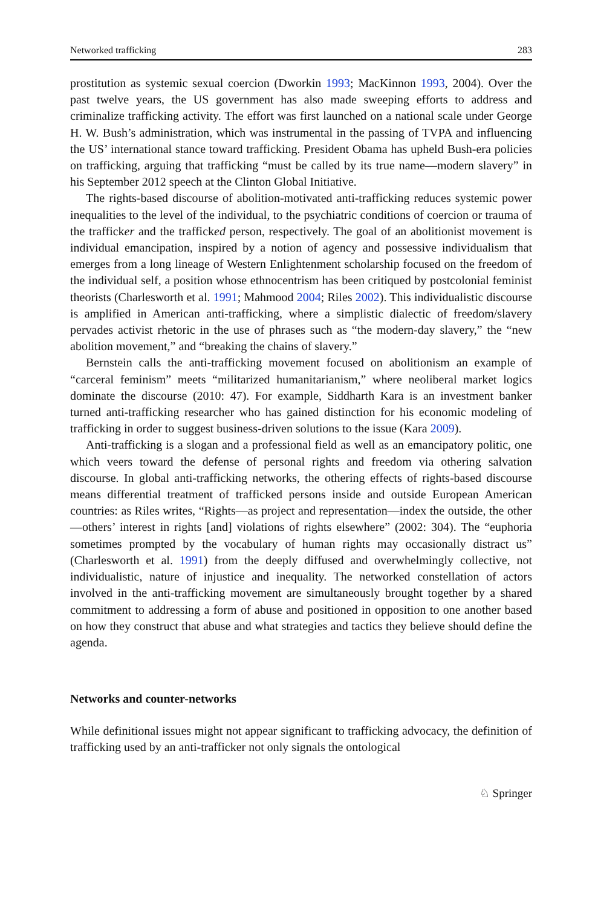Networked trafficking 283
prostitution as systemic sexual coercion (Dworkin 1993; MacKinnon 1993, 2004). Over the past twelve years, the US government has also made sweeping efforts to address and criminalize trafficking activity. The effort was first launched on a national scale under George H. W. Bush’s administration, which was instrumental in the passing of TVPA and influencing the US’ international stance toward trafficking. President Obama has upheld Bush-era policies on trafficking, arguing that trafficking “must be called by its true name—modern slavery” in his September 2012 speech at the Clinton Global Initiative.
The rights-based discourse of abolition-motivated anti-trafficking reduces systemic power inequalities to the level of the individual, to the psychiatric conditions of coercion or trauma of the trafficker and the trafficked person, respectively. The goal of an abolitionist movement is individual emancipation, inspired by a notion of agency and possessive individualism that emerges from a long lineage of Western Enlightenment scholarship focused on the freedom of the individual self, a position whose ethnocentrism has been critiqued by postcolonial feminist theorists (Charlesworth et al. 1991; Mahmood 2004; Riles 2002). This individualistic discourse is amplified in American anti-trafficking, where a simplistic dialectic of freedom/slavery pervades activist rhetoric in the use of phrases such as “the modern-day slavery,” the “new abolition movement,” and “breaking the chains of slavery.”
Bernstein calls the anti-trafficking movement focused on abolitionism an example of “carceral feminism” meets “militarized humanitarianism,” where neoliberal market logics dominate the discourse (2010: 47). For example, Siddharth Kara is an investment banker turned anti-trafficking researcher who has gained distinction for his economic modeling of trafficking in order to suggest business-driven solutions to the issue (Kara 2009).
Anti-trafficking is a slogan and a professional field as well as an emancipatory politic, one which veers toward the defense of personal rights and freedom via othering salvation discourse. In global anti-trafficking networks, the othering effects of rights-based discourse means differential treatment of trafficked persons inside and outside European American countries: as Riles writes, “Rights—as project and representation—index the outside, the other—others’ interest in rights [and] violations of rights elsewhere” (2002: 304). The “euphoria sometimes prompted by the vocabulary of human rights may occasionally distract us” (Charlesworth et al. 1991) from the deeply diffused and overwhelmingly collective, not individualistic, nature of injustice and inequality. The networked constellation of actors involved in the anti-trafficking movement are simultaneously brought together by a shared commitment to addressing a form of abuse and positioned in opposition to one another based on how they construct that abuse and what strategies and tactics they believe should define the agenda.
Networks and counter-networks
While definitional issues might not appear significant to trafficking advocacy, the definition of trafficking used by an anti-trafficker not only signals the ontological
♘ Springer